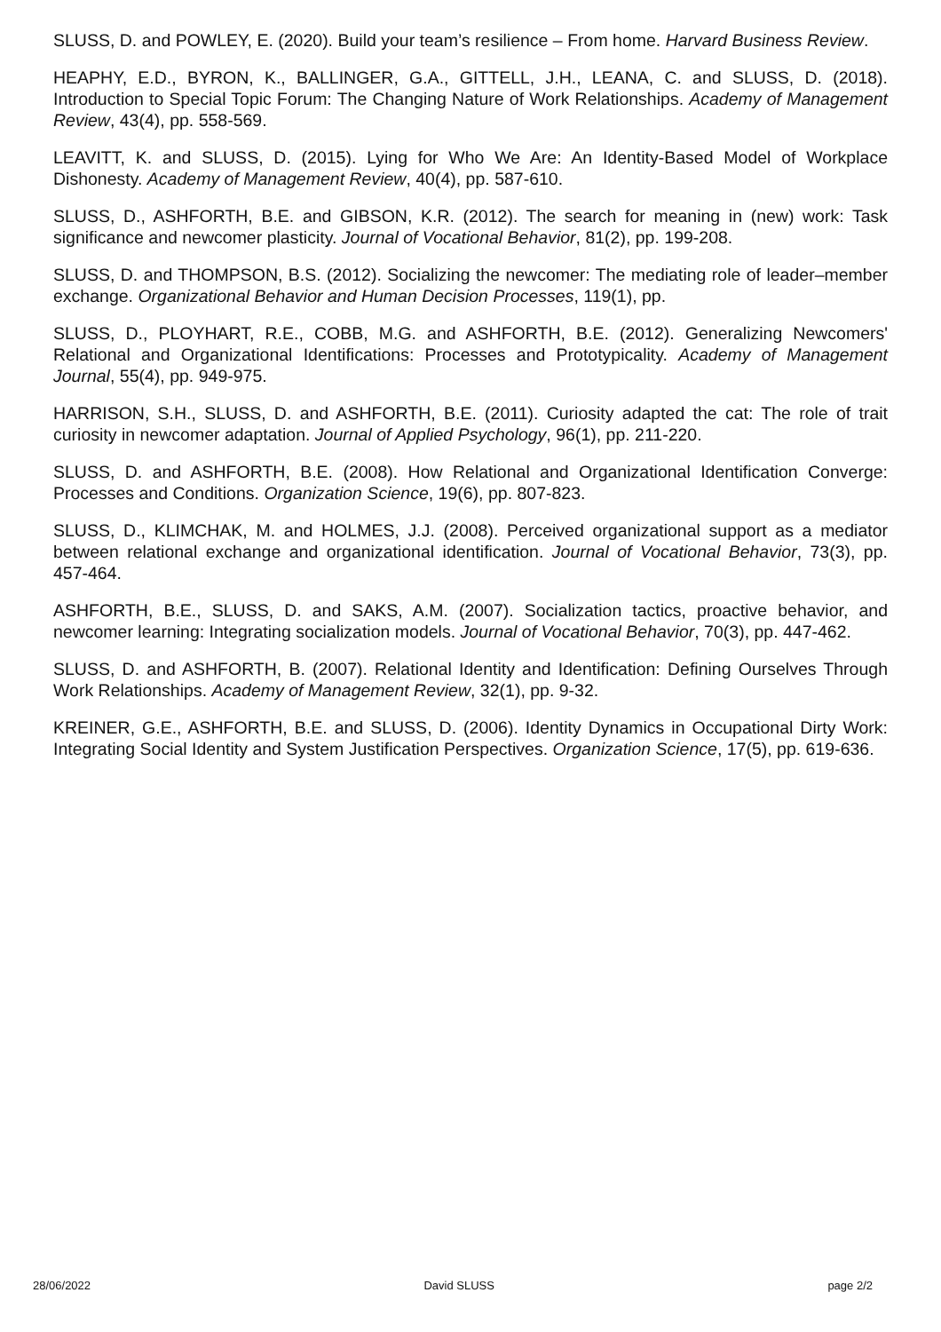SLUSS, D. and POWLEY, E. (2020). Build your team’s resilience – From home. Harvard Business Review.
HEAPHY, E.D., BYRON, K., BALLINGER, G.A., GITTELL, J.H., LEANA, C. and SLUSS, D. (2018). Introduction to Special Topic Forum: The Changing Nature of Work Relationships. Academy of Management Review, 43(4), pp. 558-569.
LEAVITT, K. and SLUSS, D. (2015). Lying for Who We Are: An Identity-Based Model of Workplace Dishonesty. Academy of Management Review, 40(4), pp. 587-610.
SLUSS, D., ASHFORTH, B.E. and GIBSON, K.R. (2012). The search for meaning in (new) work: Task significance and newcomer plasticity. Journal of Vocational Behavior, 81(2), pp. 199-208.
SLUSS, D. and THOMPSON, B.S. (2012). Socializing the newcomer: The mediating role of leader–member exchange. Organizational Behavior and Human Decision Processes, 119(1), pp.
SLUSS, D., PLOYHART, R.E., COBB, M.G. and ASHFORTH, B.E. (2012). Generalizing Newcomers' Relational and Organizational Identifications: Processes and Prototypicality. Academy of Management Journal, 55(4), pp. 949-975.
HARRISON, S.H., SLUSS, D. and ASHFORTH, B.E. (2011). Curiosity adapted the cat: The role of trait curiosity in newcomer adaptation. Journal of Applied Psychology, 96(1), pp. 211-220.
SLUSS, D. and ASHFORTH, B.E. (2008). How Relational and Organizational Identification Converge: Processes and Conditions. Organization Science, 19(6), pp. 807-823.
SLUSS, D., KLIMCHAK, M. and HOLMES, J.J. (2008). Perceived organizational support as a mediator between relational exchange and organizational identification. Journal of Vocational Behavior, 73(3), pp. 457-464.
ASHFORTH, B.E., SLUSS, D. and SAKS, A.M. (2007). Socialization tactics, proactive behavior, and newcomer learning: Integrating socialization models. Journal of Vocational Behavior, 70(3), pp. 447-462.
SLUSS, D. and ASHFORTH, B. (2007). Relational Identity and Identification: Defining Ourselves Through Work Relationships. Academy of Management Review, 32(1), pp. 9-32.
KREINER, G.E., ASHFORTH, B.E. and SLUSS, D. (2006). Identity Dynamics in Occupational Dirty Work: Integrating Social Identity and System Justification Perspectives. Organization Science, 17(5), pp. 619-636.
28/06/2022 David SLUSS page 2/2